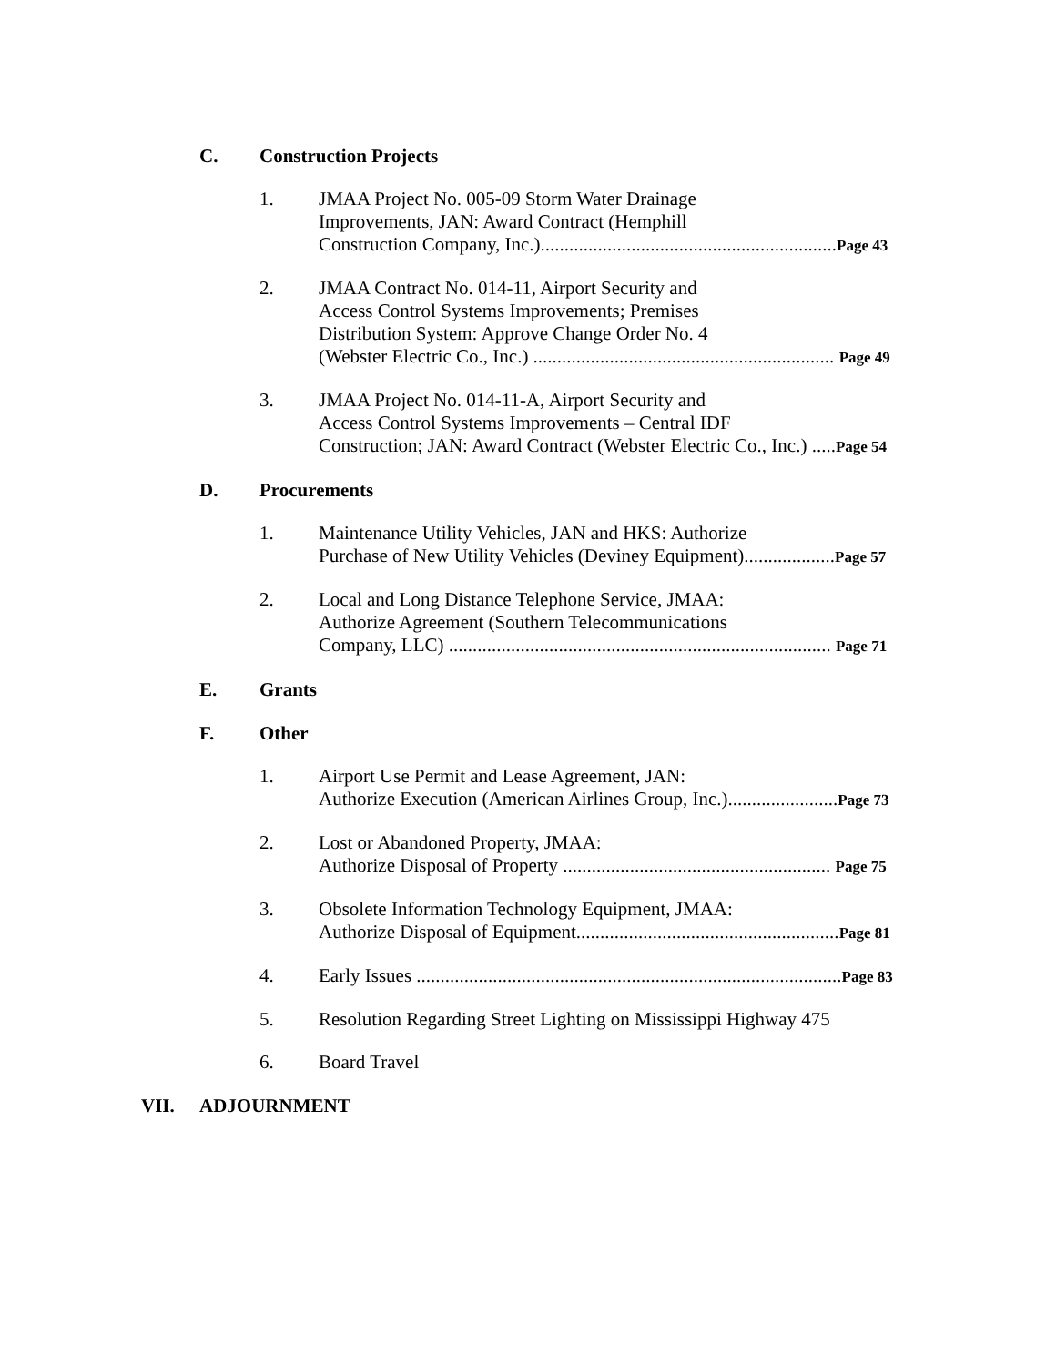C. Construction Projects
1. JMAA Project No. 005-09 Storm Water Drainage
Improvements, JAN: Award Contract (Hemphill
Construction Company, Inc.)..............................................................Page 43
2. JMAA Contract No. 014-11, Airport Security and
Access Control Systems Improvements; Premises
Distribution System: Approve Change Order No. 4
(Webster Electric Co., Inc.) ............................................................... Page 49
3. JMAA Project No. 014-11-A, Airport Security and
Access Control Systems Improvements – Central IDF
Construction; JAN: Award Contract (Webster Electric Co., Inc.) .....Page 54
D. Procurements
1. Maintenance Utility Vehicles, JAN and HKS: Authorize
Purchase of New Utility Vehicles (Deviney Equipment)...................Page 57
2. Local and Long Distance Telephone Service, JMAA:
Authorize Agreement (Southern Telecommunications
Company, LLC) ................................................................................ Page 71
E. Grants
F. Other
1. Airport Use Permit and Lease Agreement, JAN:
Authorize Execution (American Airlines Group, Inc.).......................Page 73
2. Lost or Abandoned Property, JMAA:
Authorize Disposal of Property ........................................................ Page 75
3. Obsolete Information Technology Equipment, JMAA:
Authorize Disposal of Equipment.......................................................Page 81
4. Early Issues .........................................................................................Page 83
5. Resolution Regarding Street Lighting on Mississippi Highway 475
6. Board Travel
VII. ADJOURNMENT